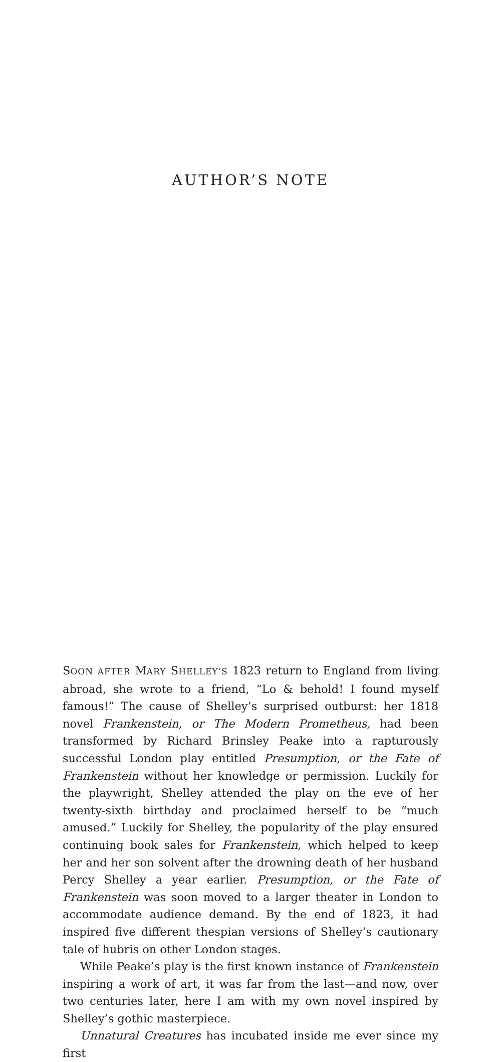AUTHOR’S NOTE
SOON AFTER MARY SHELLEY’S 1823 return to England from living abroad, she wrote to a friend, “Lo & behold! I found myself famous!” The cause of Shelley’s surprised outburst: her 1818 novel Frankenstein, or The Modern Prometheus, had been transformed by Richard Brinsley Peake into a rapturously successful London play entitled Presumption, or the Fate of Frankenstein without her knowledge or permission. Luckily for the playwright, Shelley attended the play on the eve of her twenty-sixth birthday and proclaimed herself to be “much amused.” Luckily for Shelley, the popularity of the play ensured continuing book sales for Frankenstein, which helped to keep her and her son solvent after the drowning death of her husband Percy Shelley a year earlier. Presumption, or the Fate of Frankenstein was soon moved to a larger theater in London to accommodate audience demand. By the end of 1823, it had inspired five different thespian versions of Shelley’s cautionary tale of hubris on other London stages.
While Peake’s play is the first known instance of Frankenstein inspiring a work of art, it was far from the last—and now, over two centuries later, here I am with my own novel inspired by Shelley’s gothic masterpiece.
Unnatural Creatures has incubated inside me ever since my first